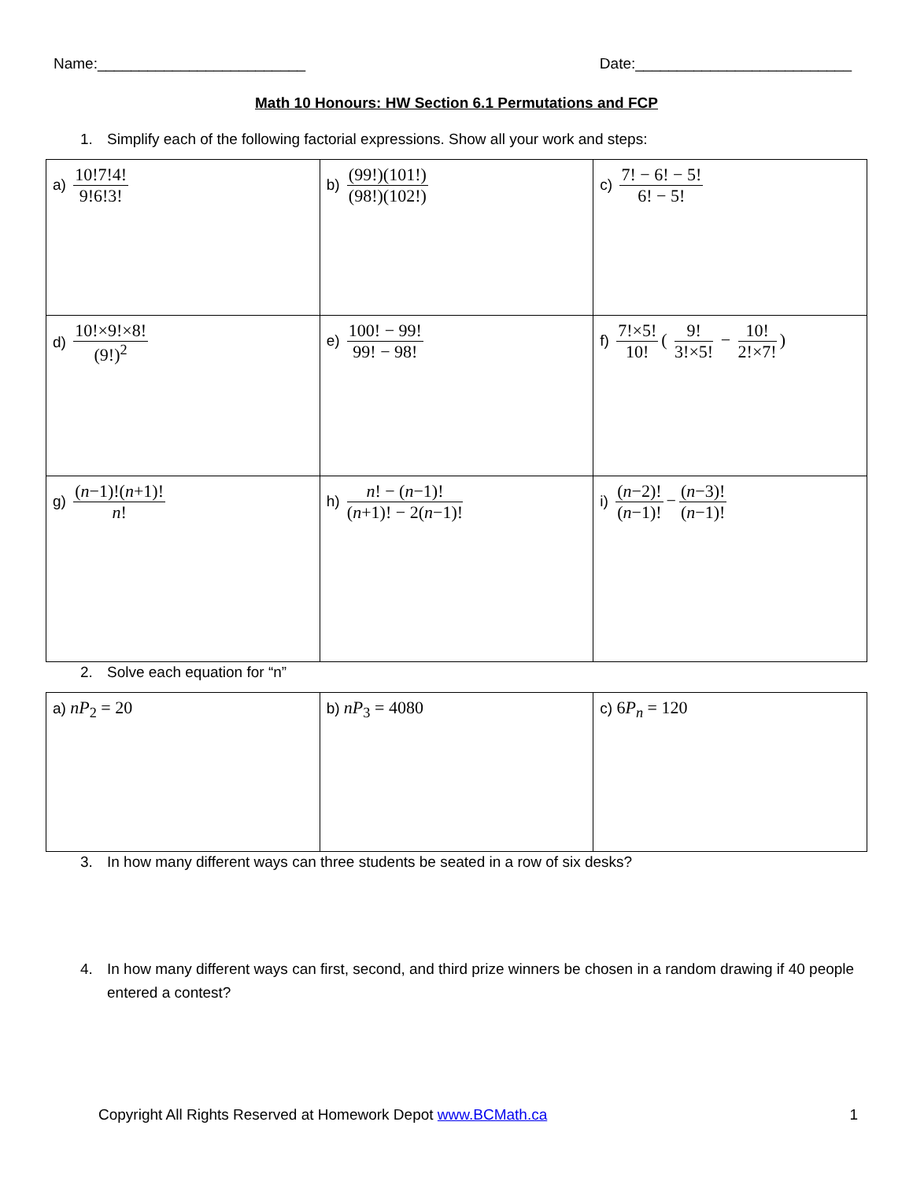Name:_________________________ Date:__________________________
Math 10 Honours: HW Section 6.1 Permutations and FCP
1. Simplify each of the following factorial expressions. Show all your work and steps:
| a) 10!7!4! 9!6!3! | b) (99!)(101!) (98!)(102!) | c) 7! − 6! − 5! 6! − 5! |
| d) 10!×9!×8! (9!)<sup>2</sup> | e) 100! − 99! 99! − 98! | f) 7!×5! 10! ( 9! 3!×5! − 10! 2!×7! ) |
| g) ( n −1)!( n +1)! n ! | h) n ! − ( n −1)! ( n +1)! − 2( n −1)! | i) ( n −2)! ( n −1)! − ( n −3)! ( n −1)! |
2. Solve each equation for “n”
| a) nP<sub>2</sub> = 20 | b) nP<sub>3</sub> = 4080 | c) 6 P<sub>n</sub> = 120 |
3. In how many different ways can three students be seated in a row of six desks?
4. In how many different ways can first, second, and third prize winners be chosen in a random drawing if 40 people entered a contest?
Copyright All Rights Reserved at Homework Depot www.BCMath.ca
1